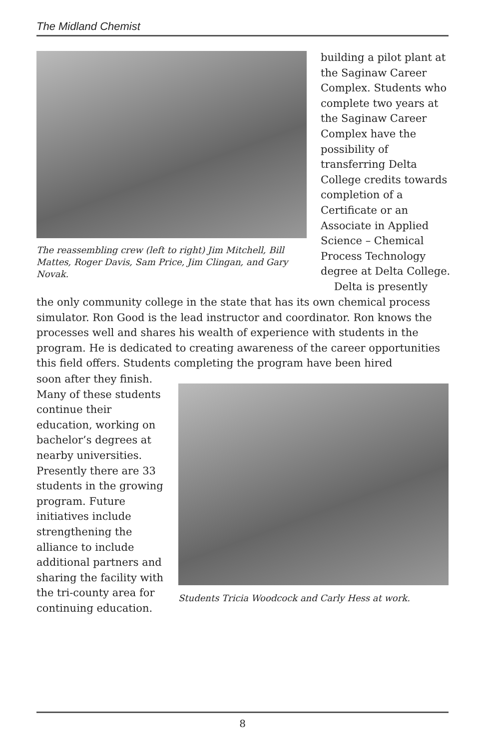The Midland Chemist
The reassembling crew (left to right) Jim Mitchell, Bill Mattes, Roger Davis, Sam Price, Jim Clingan, and Gary Novak.
building a pilot plant at the Saginaw Career Complex. Students who complete two years at the Saginaw Career Complex have the possibility of transferring Delta College credits towards completion of a Certificate or an Associate in Applied Science – Chemical Process Technology degree at Delta College.
Delta is presently
the only community college in the state that has its own chemical process simulator. Ron Good is the lead instructor and coordinator. Ron knows the processes well and shares his wealth of experience with students in the program. He is dedicated to creating awareness of the career opportunities this field offers. Students completing the program have been hired
soon after they finish. Many of these students continue their education, working on bachelor’s degrees at nearby universities. Presently there are 33 students in the growing program. Future initiatives include strengthening the alliance to include additional partners and sharing the facility with the tri-county area for continuing education.
Students Tricia Woodcock and Carly Hess at work.
8